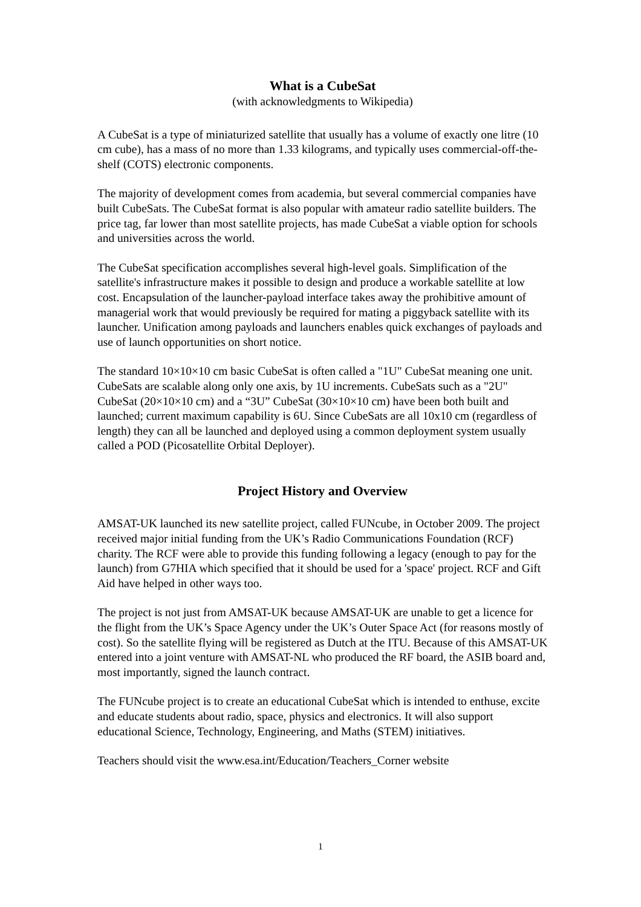What is a CubeSat
(with acknowledgments to Wikipedia)
A CubeSat is a type of miniaturized satellite that usually has a volume of exactly one litre (10 cm cube), has a mass of no more than 1.33 kilograms, and typically uses commercial-off-the-shelf (COTS) electronic components.
The majority of development comes from academia, but several commercial companies have built CubeSats. The CubeSat format is also popular with amateur radio satellite builders. The price tag, far lower than most satellite projects, has made CubeSat a viable option for schools and universities across the world.
The CubeSat specification accomplishes several high-level goals. Simplification of the satellite's infrastructure makes it possible to design and produce a workable satellite at low cost. Encapsulation of the launcher-payload interface takes away the prohibitive amount of managerial work that would previously be required for mating a piggyback satellite with its launcher. Unification among payloads and launchers enables quick exchanges of payloads and use of launch opportunities on short notice.
The standard 10×10×10 cm basic CubeSat is often called a "1U" CubeSat meaning one unit. CubeSats are scalable along only one axis, by 1U increments. CubeSats such as a "2U" CubeSat (20×10×10 cm) and a “3U” CubeSat (30×10×10 cm) have been both built and launched; current maximum capability is 6U. Since CubeSats are all 10x10 cm (regardless of length) they can all be launched and deployed using a common deployment system usually called a POD (Picosatellite Orbital Deployer).
Project History and Overview
AMSAT-UK launched its new satellite project, called FUNcube, in October 2009. The project received major initial funding from the UK’s Radio Communications Foundation (RCF) charity. The RCF were able to provide this funding following a legacy (enough to pay for the launch) from G7HIA which specified that it should be used for a 'space' project. RCF and Gift Aid have helped in other ways too.
The project is not just from AMSAT-UK because AMSAT-UK are unable to get a licence for the flight from the UK’s Space Agency under the UK’s Outer Space Act (for reasons mostly of cost). So the satellite flying will be registered as Dutch at the ITU. Because of this AMSAT-UK entered into a joint venture with AMSAT-NL who produced the RF board, the ASIB board and, most importantly, signed the launch contract.
The FUNcube project is to create an educational CubeSat which is intended to enthuse, excite and educate students about radio, space, physics and electronics. It will also support educational Science, Technology, Engineering, and Maths (STEM) initiatives.
Teachers should visit the www.esa.int/Education/Teachers_Corner website
1